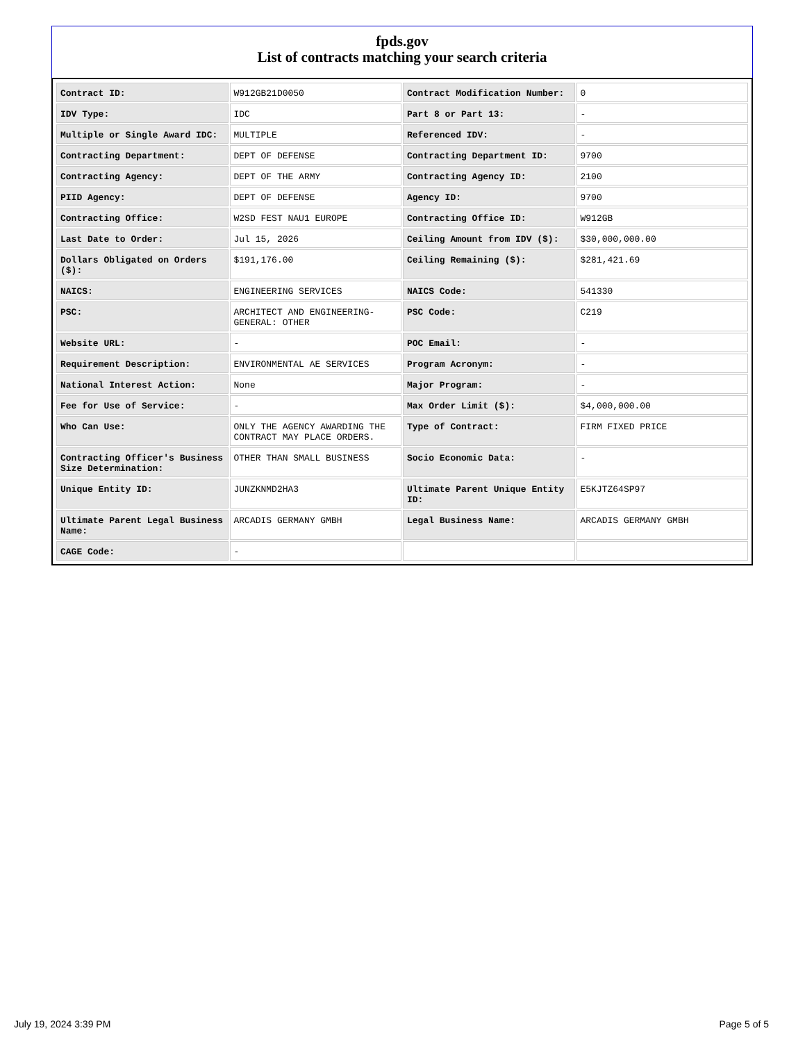fpds.gov
List of contracts matching your search criteria
| Contract ID: | W912GB21D0050 | Contract Modification Number: | 0 |
| IDV Type: | IDC | Part 8 or Part 13: | - |
| Multiple or Single Award IDC: | MULTIPLE | Referenced IDV: | - |
| Contracting Department: | DEPT OF DEFENSE | Contracting Department ID: | 9700 |
| Contracting Agency: | DEPT OF THE ARMY | Contracting Agency ID: | 2100 |
| PIID Agency: | DEPT OF DEFENSE | Agency ID: | 9700 |
| Contracting Office: | W2SD FEST NAU1 EUROPE | Contracting Office ID: | W912GB |
| Last Date to Order: | Jul 15, 2026 | Ceiling Amount from IDV ($): | $30,000,000.00 |
| Dollars Obligated on Orders ($): | $191,176.00 | Ceiling Remaining ($): | $281,421.69 |
| NAICS: | ENGINEERING SERVICES | NAICS Code: | 541330 |
| PSC: | ARCHITECT AND ENGINEERING- GENERAL: OTHER | PSC Code: | C219 |
| Website URL: | - | POC Email: | - |
| Requirement Description: | ENVIRONMENTAL AE SERVICES | Program Acronym: | - |
| National Interest Action: | None | Major Program: | - |
| Fee for Use of Service: | - | Max Order Limit ($): | $4,000,000.00 |
| Who Can Use: | ONLY THE AGENCY AWARDING THE CONTRACT MAY PLACE ORDERS. | Type of Contract: | FIRM FIXED PRICE |
| Contracting Officer's Business Size Determination: | OTHER THAN SMALL BUSINESS | Socio Economic Data: | - |
| Unique Entity ID: | JUNZKNMD2HA3 | Ultimate Parent Unique Entity ID: | E5KJTZ64SP97 |
| Ultimate Parent Legal Business Name: | ARCADIS GERMANY GMBH | Legal Business Name: | ARCADIS GERMANY GMBH |
| CAGE Code: | - | | |
July 19, 2024 3:39 PM Page 5 of 5